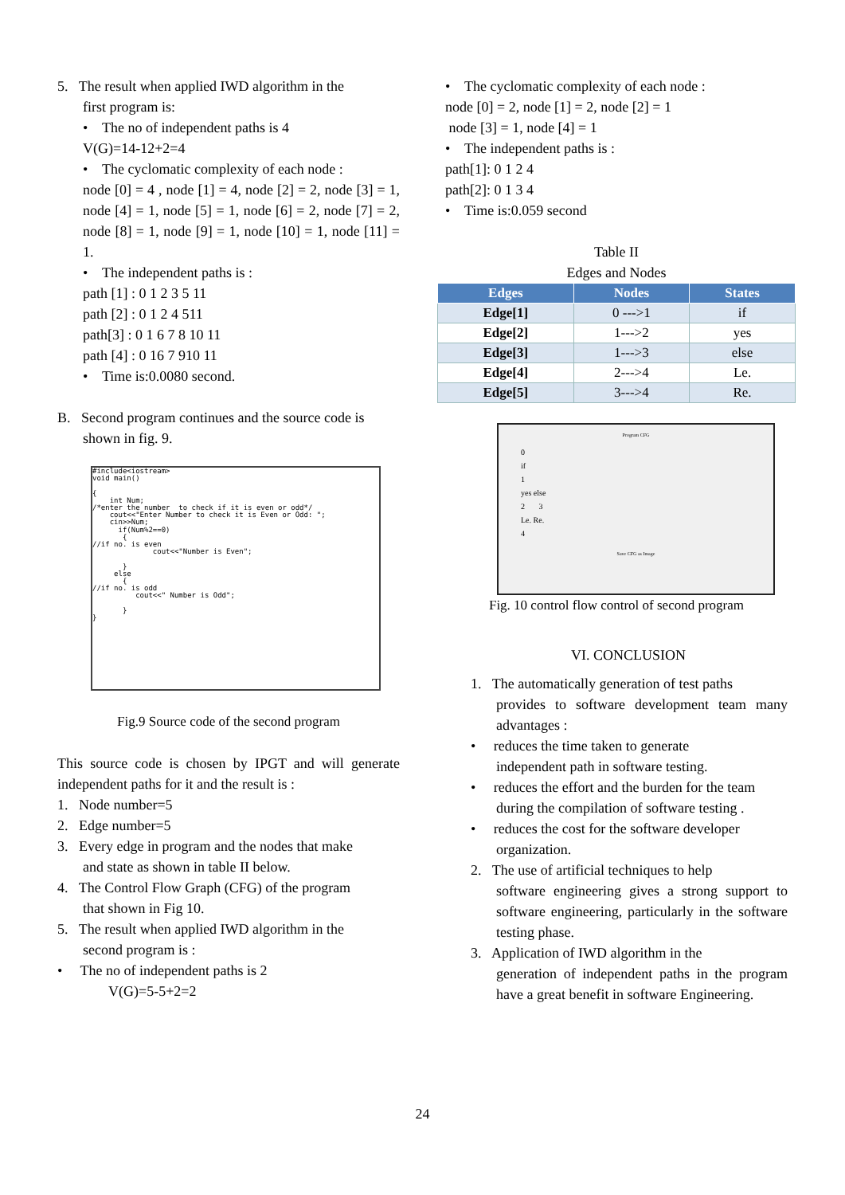5. The result when applied IWD algorithm in the
first program is:
• The no of independent paths is 4
V(G)=14-12+2=4
• The cyclomatic complexity of each node :
node [0] = 4 , node [1] = 4, node [2] = 2, node [3] = 1, node [4] = 1, node [5] = 1, node [6] = 2, node [7] = 2, node [8] = 1, node [9] = 1, node [10] = 1, node [11] = 1.
• The independent paths is :
path [1] : 0 1 2 3 5 11
path [2] : 0 1 2 4 511
path[3] : 0 1 6 7 8 10 11
path [4] : 0 16 7 910 11
• Time is:0.0080 second.
B. Second program continues and the source code is
shown in fig. 9.
#include<iostream> void main() { int Num; /*enter the number to check if it is even or odd*/ cout<<"Enter Number to check it is Even or Odd: "; cin>>Num; if(Num%2==0) { //if no. is even cout<<"Number is Even"; } else { //if no. is odd cout<<" Number is Odd"; } }
Fig.9 Source code of the second program
This source code is chosen by IPGT and will generate independent paths for it and the result is :
1. Node number=5
2. Edge number=5
3. Every edge in program and the nodes that make
and state as shown in table II below.
4. The Control Flow Graph (CFG) of the program
that shown in Fig 10.
5. The result when applied IWD algorithm in the
second program is :
• The no of independent paths is 2
V(G)=5-5+2=2
• The cyclomatic complexity of each node :
node [0] = 2, node [1] = 2, node [2] = 1
node [3] = 1, node [4] = 1
• The independent paths is :
path[1]: 0 1 2 4
path[2]: 0 1 3 4
• Time is:0.059 second
Table II
Edges and Nodes
| Edges | Nodes | States |
| --- | --- | --- |
| Edge[1] | 0 --->1 | if |
| Edge[2] | 1--->2 | yes |
| Edge[3] | 1--->3 | else |
| Edge[4] | 2--->4 | Le. |
| Edge[5] | 3--->4 | Re. |
Program CFG
0
if
1
yes else
2 3
Le. Re.
4
Save CFG as Image
Fig. 10 control flow control of second program
VI. CONCLUSION
1. The automatically generation of test paths
provides to software development team many advantages :
• reduces the time taken to generate
independent path in software testing.
• reduces the effort and the burden for the team
during the compilation of software testing .
• reduces the cost for the software developer
organization.
2. The use of artificial techniques to help
software engineering gives a strong support to software engineering, particularly in the software testing phase.
3. Application of IWD algorithm in the
generation of independent paths in the program have a great benefit in software Engineering.
24